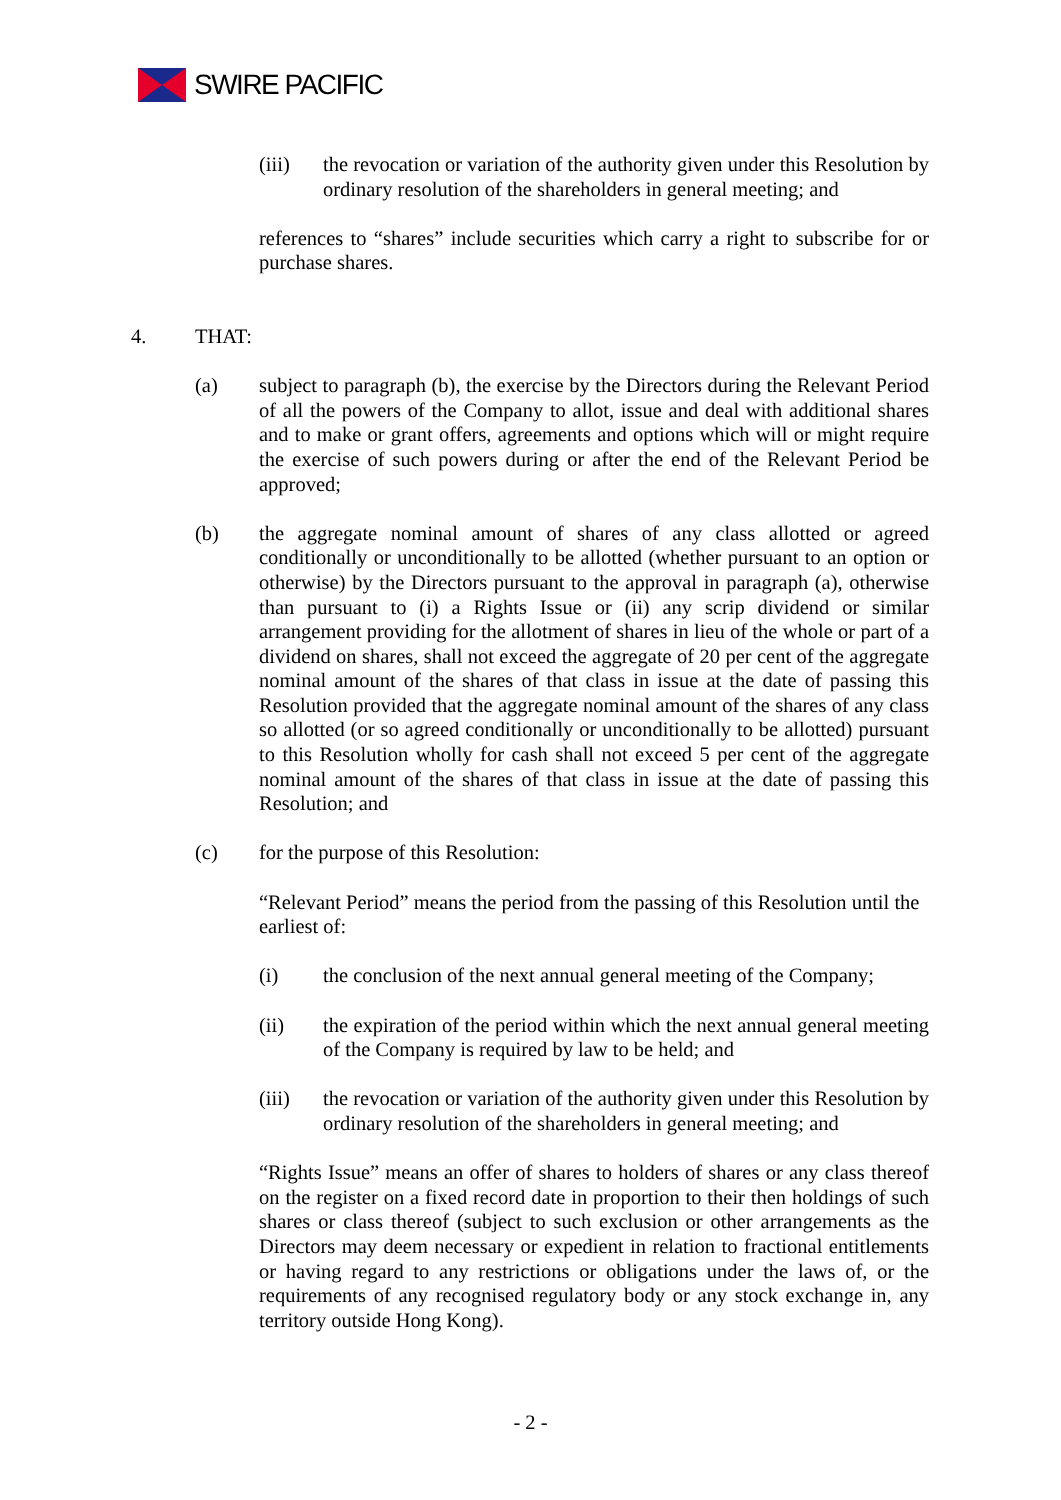SWIRE PACIFIC
(iii) the revocation or variation of the authority given under this Resolution by ordinary resolution of the shareholders in general meeting; and
references to “shares” include securities which carry a right to subscribe for or purchase shares.
4. THAT:
(a) subject to paragraph (b), the exercise by the Directors during the Relevant Period of all the powers of the Company to allot, issue and deal with additional shares and to make or grant offers, agreements and options which will or might require the exercise of such powers during or after the end of the Relevant Period be approved;
(b) the aggregate nominal amount of shares of any class allotted or agreed conditionally or unconditionally to be allotted (whether pursuant to an option or otherwise) by the Directors pursuant to the approval in paragraph (a), otherwise than pursuant to (i) a Rights Issue or (ii) any scrip dividend or similar arrangement providing for the allotment of shares in lieu of the whole or part of a dividend on shares, shall not exceed the aggregate of 20 per cent of the aggregate nominal amount of the shares of that class in issue at the date of passing this Resolution provided that the aggregate nominal amount of the shares of any class so allotted (or so agreed conditionally or unconditionally to be allotted) pursuant to this Resolution wholly for cash shall not exceed 5 per cent of the aggregate nominal amount of the shares of that class in issue at the date of passing this Resolution; and
(c) for the purpose of this Resolution:
“Relevant Period” means the period from the passing of this Resolution until the earliest of:
(i) the conclusion of the next annual general meeting of the Company;
(ii) the expiration of the period within which the next annual general meeting of the Company is required by law to be held; and
(iii) the revocation or variation of the authority given under this Resolution by ordinary resolution of the shareholders in general meeting; and
“Rights Issue” means an offer of shares to holders of shares or any class thereof on the register on a fixed record date in proportion to their then holdings of such shares or class thereof (subject to such exclusion or other arrangements as the Directors may deem necessary or expedient in relation to fractional entitlements or having regard to any restrictions or obligations under the laws of, or the requirements of any recognised regulatory body or any stock exchange in, any territory outside Hong Kong).
- 2 -